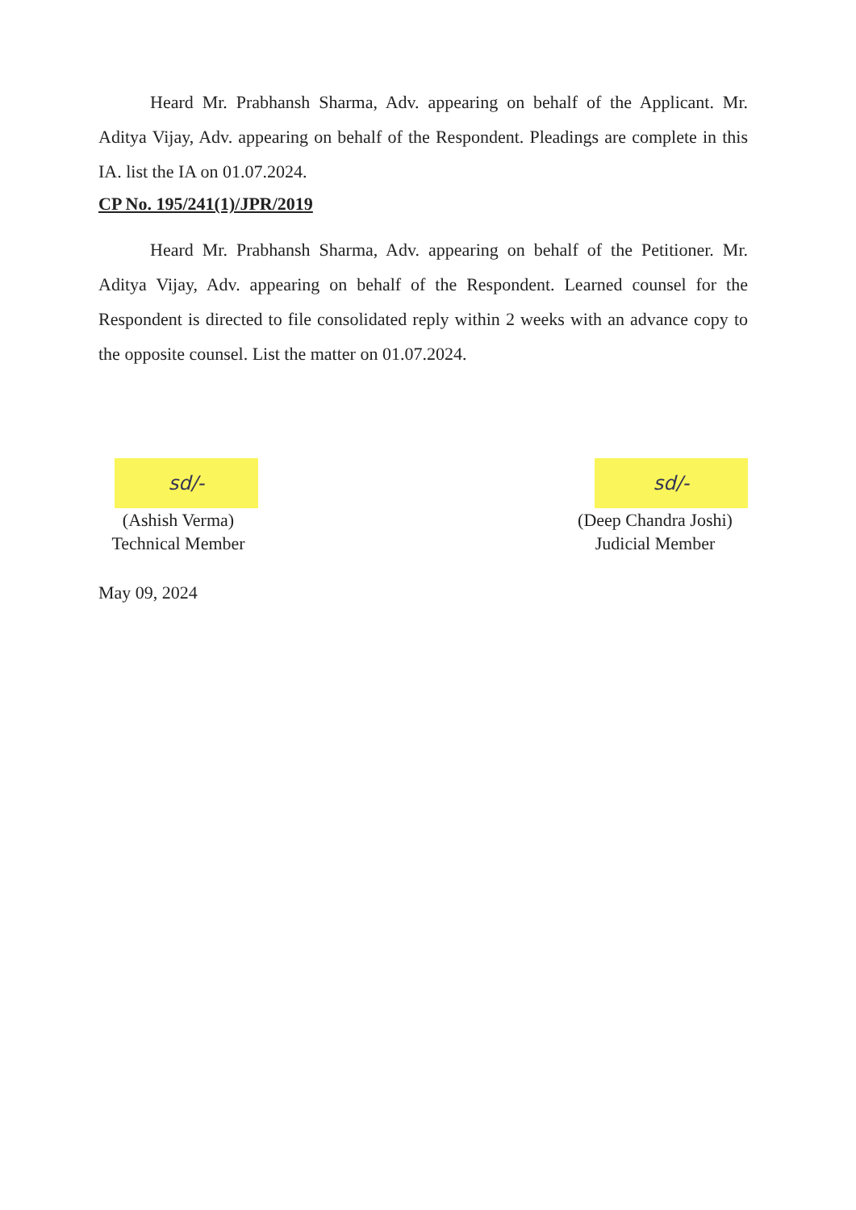Heard Mr. Prabhansh Sharma, Adv. appearing on behalf of the Applicant. Mr. Aditya Vijay, Adv. appearing on behalf of the Respondent. Pleadings are complete in this IA. list the IA on 01.07.2024.
CP No. 195/241(1)/JPR/2019
Heard Mr. Prabhansh Sharma, Adv. appearing on behalf of the Petitioner. Mr. Aditya Vijay, Adv. appearing on behalf of the Respondent. Learned counsel for the Respondent is directed to file consolidated reply within 2 weeks with an advance copy to the opposite counsel. List the matter on 01.07.2024.
sd/-
(Ashish Verma)
Technical Member
sd/-
(Deep Chandra Joshi)
Judicial Member
May 09, 2024